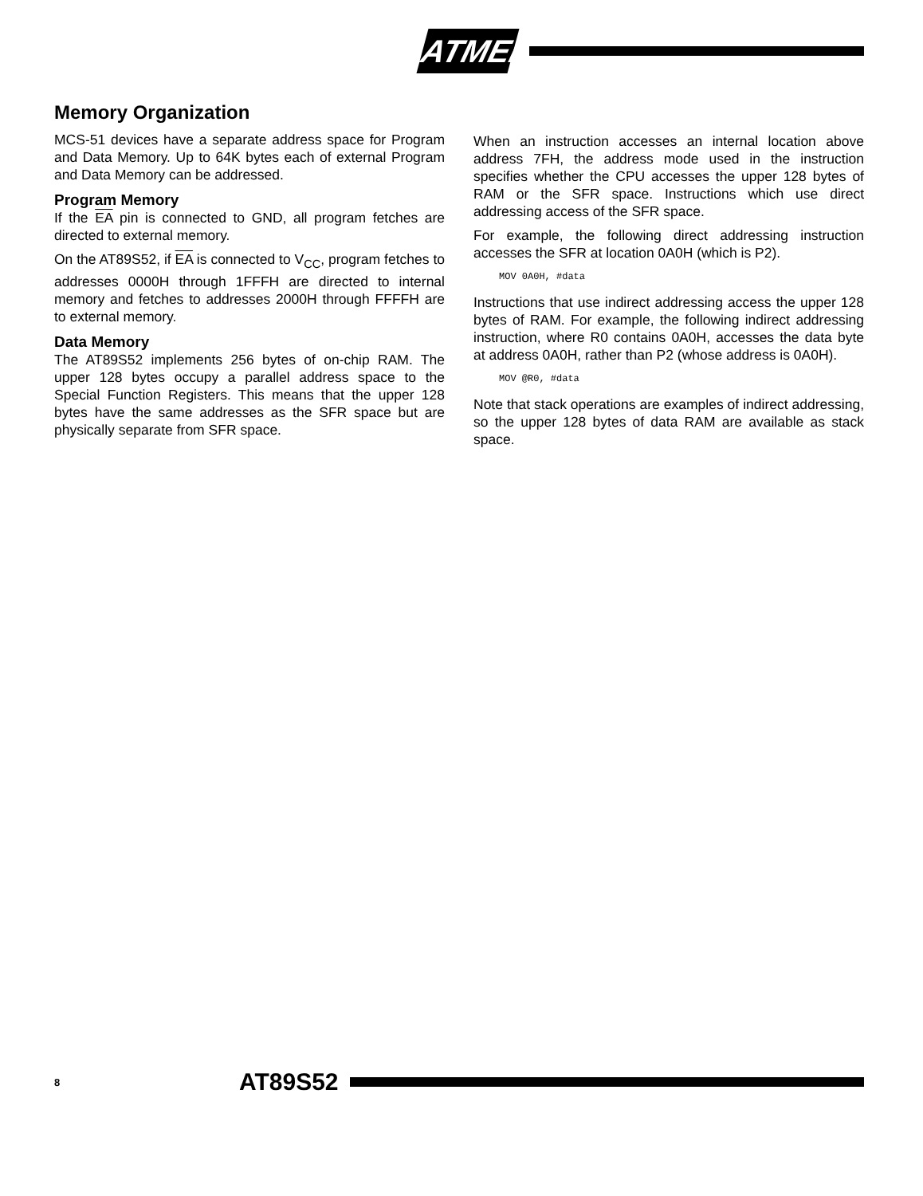ATMEL
Memory Organization
MCS-51 devices have a separate address space for Program and Data Memory. Up to 64K bytes each of external Program and Data Memory can be addressed.
Program Memory
If the EA pin is connected to GND, all program fetches are directed to external memory.
On the AT89S52, if EA is connected to V<sub>CC</sub>, program fetches to addresses 0000H through 1FFFH are directed to internal memory and fetches to addresses 2000H through FFFFH are to external memory.
Data Memory
The AT89S52 implements 256 bytes of on-chip RAM. The upper 128 bytes occupy a parallel address space to the Special Function Registers. This means that the upper 128 bytes have the same addresses as the SFR space but are physically separate from SFR space.
When an instruction accesses an internal location above address 7FH, the address mode used in the instruction specifies whether the CPU accesses the upper 128 bytes of RAM or the SFR space. Instructions which use direct addressing access of the SFR space.
For example, the following direct addressing instruction accesses the SFR at location 0A0H (which is P2).
MOV 0A0H, #data
Instructions that use indirect addressing access the upper 128 bytes of RAM. For example, the following indirect addressing instruction, where R0 contains 0A0H, accesses the data byte at address 0A0H, rather than P2 (whose address is 0A0H).
MOV @R0, #data
Note that stack operations are examples of indirect addressing, so the upper 128 bytes of data RAM are available as stack space.
8 AT89S52